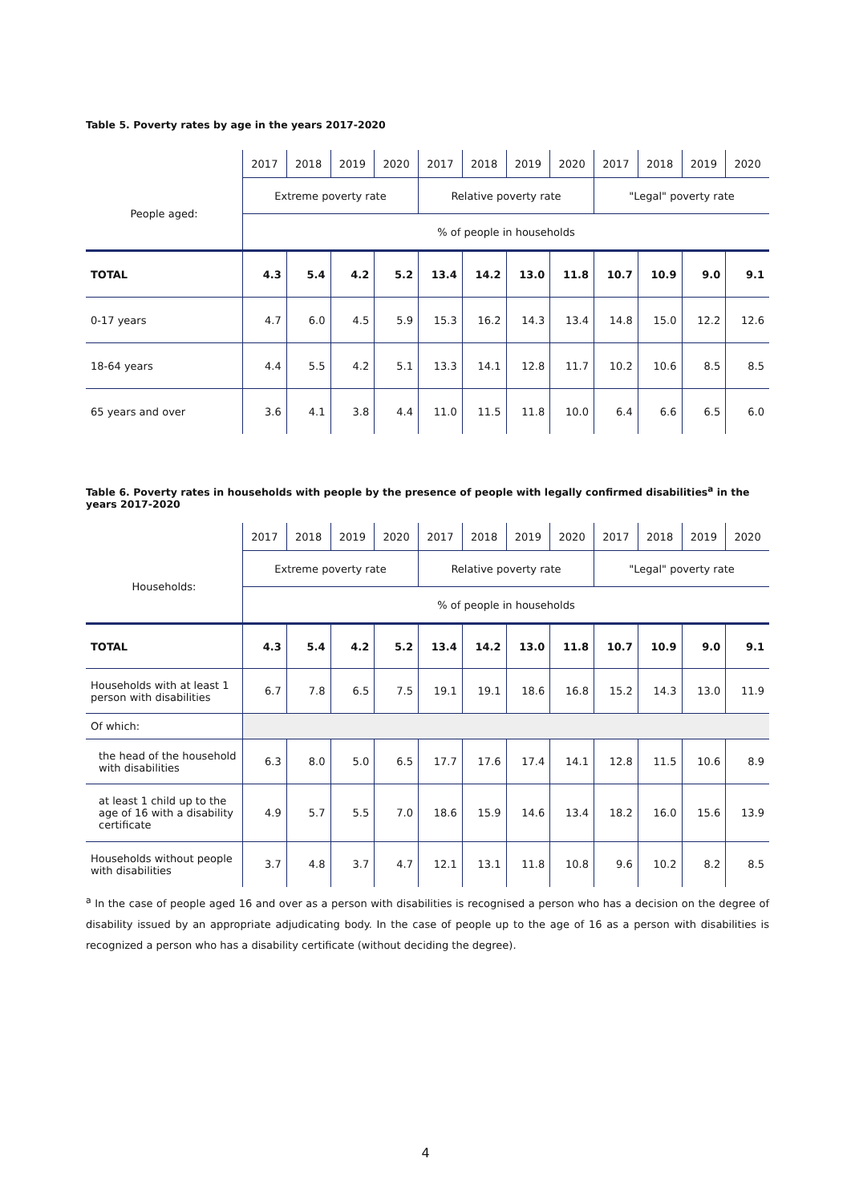Table 5. Poverty rates by age in the years 2017-2020
| | 2017 | 2018 | 2019 | 2020 | 2017 | 2018 | 2019 | 2020 | 2017 | 2018 | 2019 | 2020 |
| --- | --- | --- | --- | --- | --- | --- | --- | --- | --- | --- | --- | --- |
| People aged: | Extreme poverty rate | | | | Relative poverty rate | | | | "Legal" poverty rate | | | |
| | % of people in households | | | | | | | | | | | |
| TOTAL | 4.3 | 5.4 | 4.2 | 5.2 | 13.4 | 14.2 | 13.0 | 11.8 | 10.7 | 10.9 | 9.0 | 9.1 |
| 0-17 years | 4.7 | 6.0 | 4.5 | 5.9 | 15.3 | 16.2 | 14.3 | 13.4 | 14.8 | 15.0 | 12.2 | 12.6 |
| 18-64 years | 4.4 | 5.5 | 4.2 | 5.1 | 13.3 | 14.1 | 12.8 | 11.7 | 10.2 | 10.6 | 8.5 | 8.5 |
| 65 years and over | 3.6 | 4.1 | 3.8 | 4.4 | 11.0 | 11.5 | 11.8 | 10.0 | 6.4 | 6.6 | 6.5 | 6.0 |
Table 6. Poverty rates in households with people by the presence of people with legally confirmed disabilities<sup>a</sup> in the years 2017-2020
| | 2017 | 2018 | 2019 | 2020 | 2017 | 2018 | 2019 | 2020 | 2017 | 2018 | 2019 | 2020 |
| --- | --- | --- | --- | --- | --- | --- | --- | --- | --- | --- | --- | --- |
| Households: | Extreme poverty rate | | | | Relative poverty rate | | | | "Legal" poverty rate | | | |
| | % of people in households | | | | | | | | | | | |
| TOTAL | 4.3 | 5.4 | 4.2 | 5.2 | 13.4 | 14.2 | 13.0 | 11.8 | 10.7 | 10.9 | 9.0 | 9.1 |
| Households with at least 1 person with disabilities | 6.7 | 7.8 | 6.5 | 7.5 | 19.1 | 19.1 | 18.6 | 16.8 | 15.2 | 14.3 | 13.0 | 11.9 |
| Of which: | | | | | | | | | | | | |
| the head of the household with disabilities | 6.3 | 8.0 | 5.0 | 6.5 | 17.7 | 17.6 | 17.4 | 14.1 | 12.8 | 11.5 | 10.6 | 8.9 |
| at least 1 child up to the age of 16 with a disability certificate | 4.9 | 5.7 | 5.5 | 7.0 | 18.6 | 15.9 | 14.6 | 13.4 | 18.2 | 16.0 | 15.6 | 13.9 |
| Households without people with disabilities | 3.7 | 4.8 | 3.7 | 4.7 | 12.1 | 13.1 | 11.8 | 10.8 | 9.6 | 10.2 | 8.2 | 8.5 |
<sup>a</sup> In the case of people aged 16 and over as a person with disabilities is recognised a person who has a decision on the degree of disability issued by an appropriate adjudicating body. In the case of people up to the age of 16 as a person with disabilities is recognized a person who has a disability certificate (without deciding the degree).
4